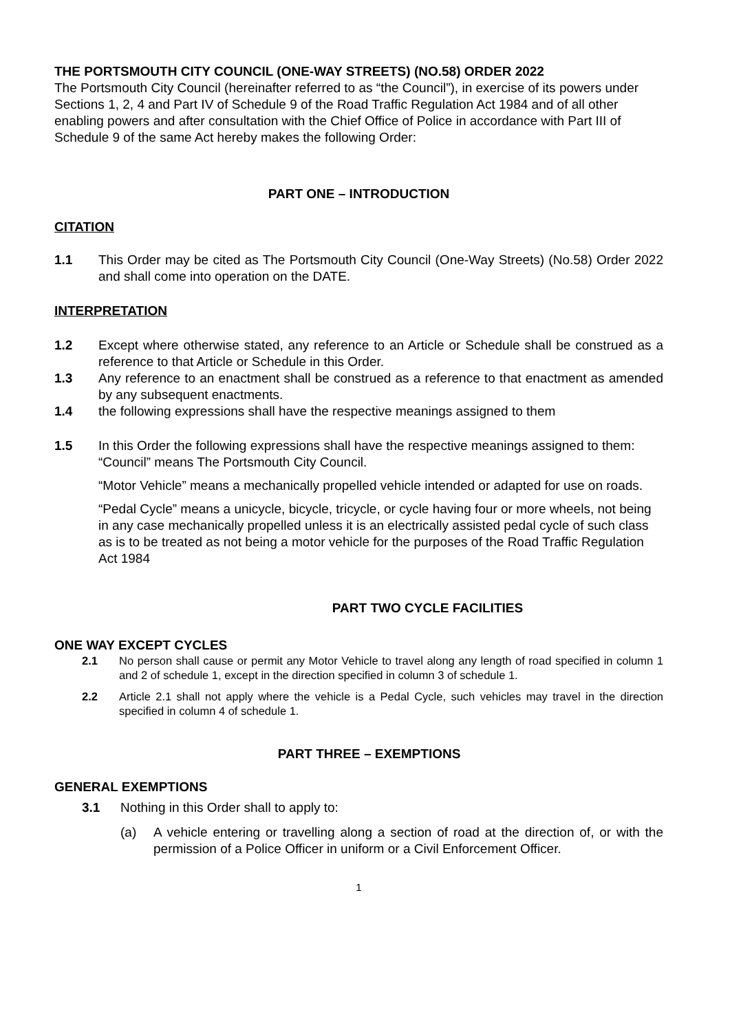THE PORTSMOUTH CITY COUNCIL (ONE-WAY STREETS) (NO.58) ORDER 2022
The Portsmouth City Council (hereinafter referred to as “the Council”), in exercise of its powers under Sections 1, 2, 4 and Part IV of Schedule 9 of the Road Traffic Regulation Act 1984 and of all other enabling powers and after consultation with the Chief Office of Police in accordance with Part III of Schedule 9 of the same Act hereby makes the following Order:
PART ONE – INTRODUCTION
CITATION
1.1 This Order may be cited as The Portsmouth City Council (One-Way Streets) (No.58) Order 2022 and shall come into operation on the DATE.
INTERPRETATION
1.2 Except where otherwise stated, any reference to an Article or Schedule shall be construed as a reference to that Article or Schedule in this Order.
1.3 Any reference to an enactment shall be construed as a reference to that enactment as amended by any subsequent enactments.
1.4 the following expressions shall have the respective meanings assigned to them
1.5 In this Order the following expressions shall have the respective meanings assigned to them:
“Council” means The Portsmouth City Council.
“Motor Vehicle” means a mechanically propelled vehicle intended or adapted for use on roads.
“Pedal Cycle” means a unicycle, bicycle, tricycle, or cycle having four or more wheels, not being in any case mechanically propelled unless it is an electrically assisted pedal cycle of such class as is to be treated as not being a motor vehicle for the purposes of the Road Traffic Regulation Act 1984
PART TWO CYCLE FACILITIES
ONE WAY EXCEPT CYCLES
2.1 No person shall cause or permit any Motor Vehicle to travel along any length of road specified in column 1 and 2 of schedule 1, except in the direction specified in column 3 of schedule 1.
2.2 Article 2.1 shall not apply where the vehicle is a Pedal Cycle, such vehicles may travel in the direction specified in column 4 of schedule 1.
PART THREE – EXEMPTIONS
GENERAL EXEMPTIONS
3.1 Nothing in this Order shall to apply to:
(a) A vehicle entering or travelling along a section of road at the direction of, or with the permission of a Police Officer in uniform or a Civil Enforcement Officer.
1